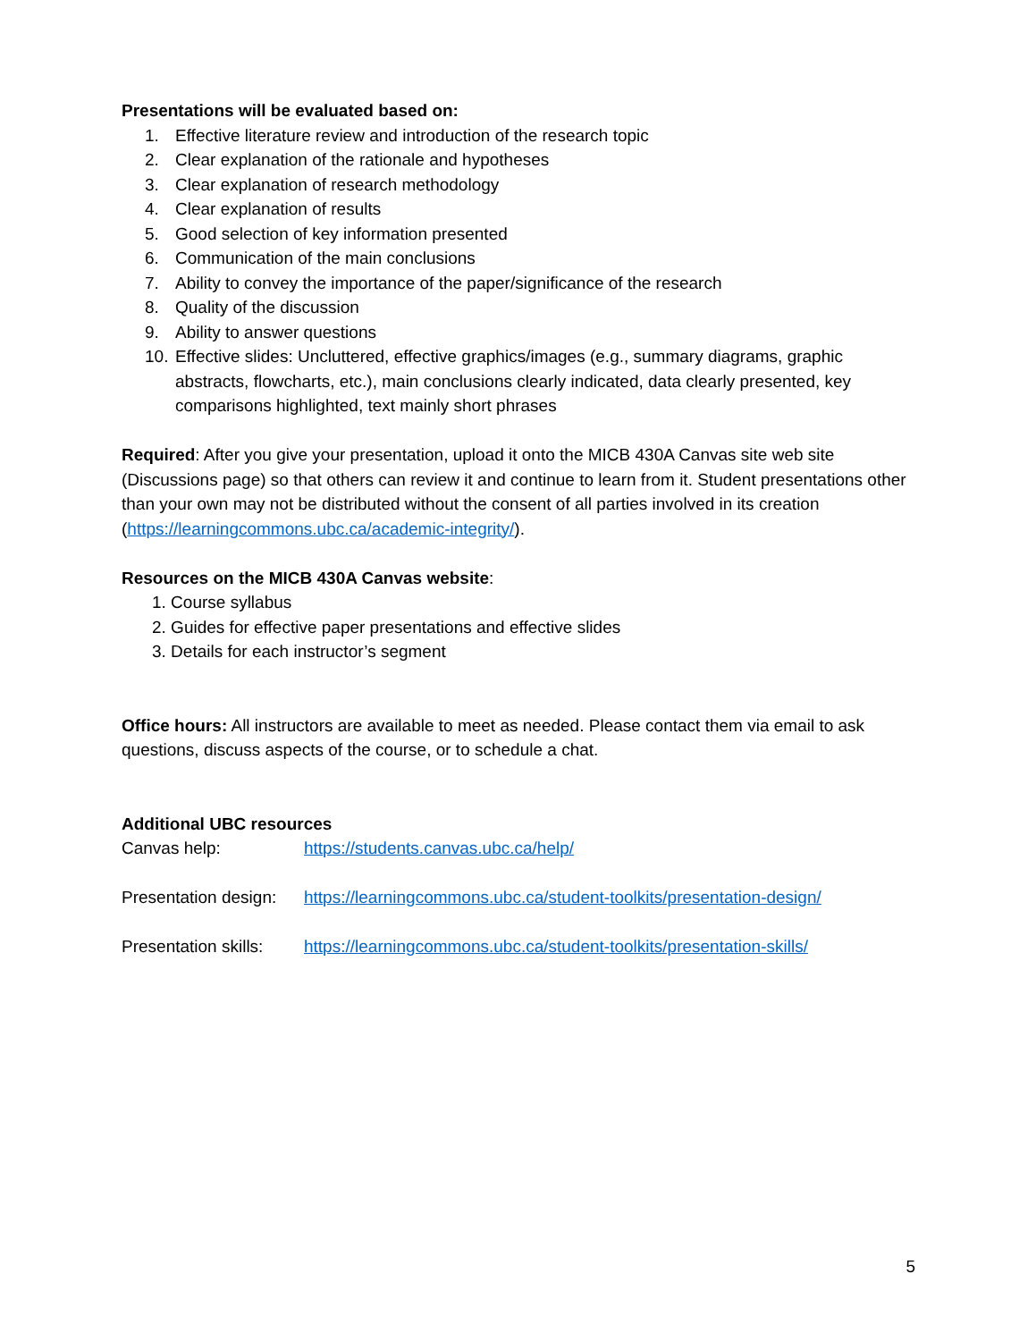Presentations will be evaluated based on:
1. Effective literature review and introduction of the research topic
2. Clear explanation of the rationale and hypotheses
3. Clear explanation of research methodology
4. Clear explanation of results
5. Good selection of key information presented
6. Communication of the main conclusions
7. Ability to convey the importance of the paper/significance of the research
8. Quality of the discussion
9. Ability to answer questions
10. Effective slides: Uncluttered, effective graphics/images (e.g., summary diagrams, graphic abstracts, flowcharts, etc.), main conclusions clearly indicated, data clearly presented, key comparisons highlighted, text mainly short phrases
Required: After you give your presentation, upload it onto the MICB 430A Canvas site web site (Discussions page) so that others can review it and continue to learn from it. Student presentations other than your own may not be distributed without the consent of all parties involved in its creation (https://learningcommons.ubc.ca/academic-integrity/).
Resources on the MICB 430A Canvas website:
1. Course syllabus
2. Guides for effective paper presentations and effective slides
3. Details for each instructor’s segment
Office hours: All instructors are available to meet as needed. Please contact them via email to ask questions, discuss aspects of the course, or to schedule a chat.
Additional UBC resources
Canvas help: https://students.canvas.ubc.ca/help/
Presentation design: https://learningcommons.ubc.ca/student-toolkits/presentation-design/
Presentation skills: https://learningcommons.ubc.ca/student-toolkits/presentation-skills/
5